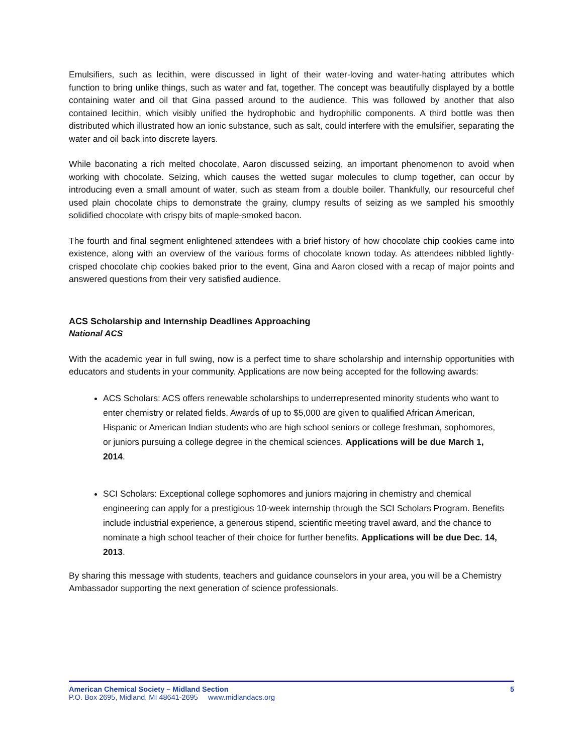Emulsifiers, such as lecithin, were discussed in light of their water-loving and water-hating attributes which function to bring unlike things, such as water and fat, together. The concept was beautifully displayed by a bottle containing water and oil that Gina passed around to the audience. This was followed by another that also contained lecithin, which visibly unified the hydrophobic and hydrophilic components. A third bottle was then distributed which illustrated how an ionic substance, such as salt, could interfere with the emulsifier, separating the water and oil back into discrete layers.
While baconating a rich melted chocolate, Aaron discussed seizing, an important phenomenon to avoid when working with chocolate. Seizing, which causes the wetted sugar molecules to clump together, can occur by introducing even a small amount of water, such as steam from a double boiler. Thankfully, our resourceful chef used plain chocolate chips to demonstrate the grainy, clumpy results of seizing as we sampled his smoothly solidified chocolate with crispy bits of maple-smoked bacon.
The fourth and final segment enlightened attendees with a brief history of how chocolate chip cookies came into existence, along with an overview of the various forms of chocolate known today. As attendees nibbled lightly-crisped chocolate chip cookies baked prior to the event, Gina and Aaron closed with a recap of major points and answered questions from their very satisfied audience.
ACS Scholarship and Internship Deadlines Approaching
National ACS
With the academic year in full swing, now is a perfect time to share scholarship and internship opportunities with educators and students in your community. Applications are now being accepted for the following awards:
ACS Scholars: ACS offers renewable scholarships to underrepresented minority students who want to enter chemistry or related fields. Awards of up to $5,000 are given to qualified African American, Hispanic or American Indian students who are high school seniors or college freshman, sophomores, or juniors pursuing a college degree in the chemical sciences. Applications will be due March 1, 2014.
SCI Scholars: Exceptional college sophomores and juniors majoring in chemistry and chemical engineering can apply for a prestigious 10-week internship through the SCI Scholars Program. Benefits include industrial experience, a generous stipend, scientific meeting travel award, and the chance to nominate a high school teacher of their choice for further benefits. Applications will be due Dec. 14, 2013.
By sharing this message with students, teachers and guidance counselors in your area, you will be a Chemistry Ambassador supporting the next generation of science professionals.
American Chemical Society – Midland Section 5
P.O. Box 2695, Midland, MI 48641-2695 www.midlandacs.org